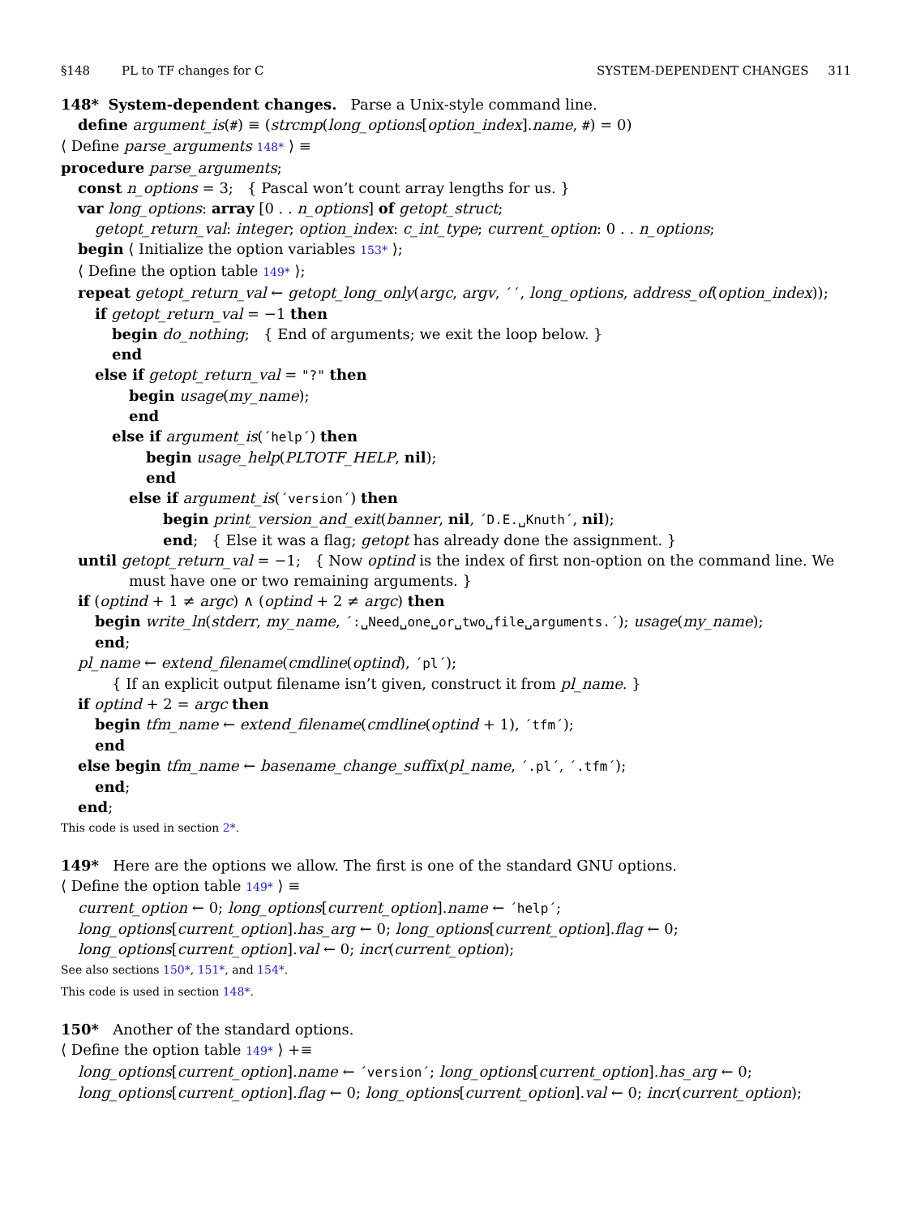§148 PL to TF changes for C SYSTEM-DEPENDENT CHANGES 311
148* System-dependent changes. Parse a Unix-style command line.
define argument_is(#) ≡ (strcmp(long_options[option_index].name, #) = 0)
⟨ Define parse_arguments 148* ⟩ ≡
procedure parse_arguments;
const n_options = 3; { Pascal won’t count array lengths for us. }
var long_options: array [0 . . n_options] of getopt_struct;
getopt_return_val: integer; option_index: c_int_type; current_option: 0 . . n_options;
begin ⟨ Initialize the option variables 153* ⟩;
⟨ Define the option table 149* ⟩;
repeat getopt_return_val ← getopt_long_only(argc, argv, ´´, long_options, address_of(option_index));
if getopt_return_val = −1 then
begin do_nothing; { End of arguments; we exit the loop below. }
end
else if getopt_return_val = "?" then
begin usage(my_name);
end
else if argument_is(´help´) then
begin usage_help(PLTOTF_HELP, nil);
end
else if argument_is(´version´) then
begin print_version_and_exit(banner, nil, ´D.E.␣Knuth´, nil);
end; { Else it was a flag; getopt has already done the assignment. }
until getopt_return_val = −1; { Now optind is the index of first non-option on the command line. We
must have one or two remaining arguments. }
if (optind + 1 ≠ argc) ∧ (optind + 2 ≠ argc) then
begin write_ln(stderr, my_name, ´:␣Need␣one␣or␣two␣file␣arguments.´); usage(my_name);
end;
pl_name ← extend_filename(cmdline(optind), ´pl´);
{ If an explicit output filename isn’t given, construct it from pl_name. }
if optind + 2 = argc then
begin tfm_name ← extend_filename(cmdline(optind + 1), ´tfm´);
end
else begin tfm_name ← basename_change_suffix(pl_name, ´.pl´, ´.tfm´);
end;
end;
This code is used in section 2*.
149* Here are the options we allow. The first is one of the standard GNU options.
⟨ Define the option table 149* ⟩ ≡
current_option ← 0; long_options[current_option].name ← ´help´;
long_options[current_option].has_arg ← 0; long_options[current_option].flag ← 0;
long_options[current_option].val ← 0; incr(current_option);
See also sections 150*, 151*, and 154*.
This code is used in section 148*.
150* Another of the standard options.
⟨ Define the option table 149* ⟩ +≡
long_options[current_option].name ← ´version´; long_options[current_option].has_arg ← 0;
long_options[current_option].flag ← 0; long_options[current_option].val ← 0; incr(current_option);